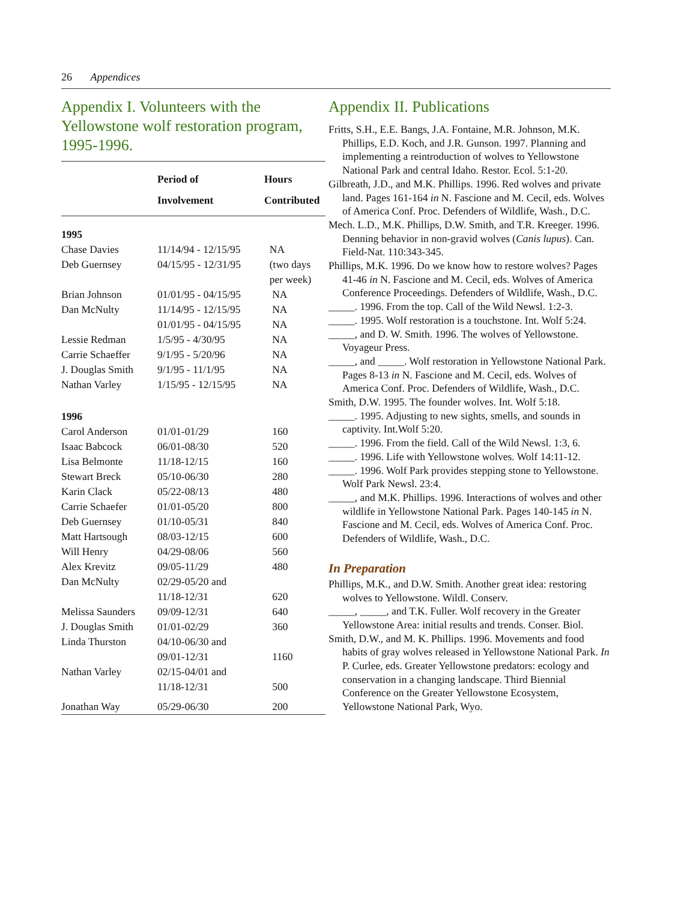26 Appendices
Appendix I. Volunteers with the Yellowstone wolf restoration program, 1995-1996.
| | Period of Involvement | Hours Contributed |
| --- | --- | --- |
| 1995 | | |
| Chase Davies | 11/14/94 - 12/15/95 | NA |
| Deb Guernsey | 04/15/95 - 12/31/95 | (two days per week) |
| Brian Johnson | 01/01/95 - 04/15/95 | NA |
| Dan McNulty | 11/14/95 - 12/15/95 | NA |
| | 01/01/95 - 04/15/95 | NA |
| Lessie Redman | 1/5/95 - 4/30/95 | NA |
| Carrie Schaeffer | 9/1/95 - 5/20/96 | NA |
| J. Douglas Smith | 9/1/95 - 11/1/95 | NA |
| Nathan Varley | 1/15/95 - 12/15/95 | NA |
| 1996 | | |
| Carol Anderson | 01/01-01/29 | 160 |
| Isaac Babcock | 06/01-08/30 | 520 |
| Lisa Belmonte | 11/18-12/15 | 160 |
| Stewart Breck | 05/10-06/30 | 280 |
| Karin Clack | 05/22-08/13 | 480 |
| Carrie Schaefer | 01/01-05/20 | 800 |
| Deb Guernsey | 01/10-05/31 | 840 |
| Matt Hartsough | 08/03-12/15 | 600 |
| Will Henry | 04/29-08/06 | 560 |
| Alex Krevitz | 09/05-11/29 | 480 |
| Dan McNulty | 02/29-05/20 and 11/18-12/31 | 620 |
| Melissa Saunders | 09/09-12/31 | 640 |
| J. Douglas Smith | 01/01-02/29 | 360 |
| Linda Thurston | 04/10-06/30 and 09/01-12/31 | 1160 |
| Nathan Varley | 02/15-04/01 and 11/18-12/31 | 500 |
| Jonathan Way | 05/29-06/30 | 200 |
Appendix II. Publications
Fritts, S.H., E.E. Bangs, J.A. Fontaine, M.R. Johnson, M.K. Phillips, E.D. Koch, and J.R. Gunson. 1997. Planning and implementing a reintroduction of wolves to Yellowstone National Park and central Idaho. Restor. Ecol. 5:1-20.
Gilbreath, J.D., and M.K. Phillips. 1996. Red wolves and private land. Pages 161-164 in N. Fascione and M. Cecil, eds. Wolves of America Conf. Proc. Defenders of Wildlife, Wash., D.C.
Mech. L.D., M.K. Phillips, D.W. Smith, and T.R. Kreeger. 1996. Denning behavior in non-gravid wolves (Canis lupus). Can. Field-Nat. 110:343-345.
Phillips, M.K. 1996. Do we know how to restore wolves? Pages 41-46 in N. Fascione and M. Cecil, eds. Wolves of America Conference Proceedings. Defenders of Wildlife, Wash., D.C.
_____. 1996. From the top. Call of the Wild Newsl. 1:2-3.
_____. 1995. Wolf restoration is a touchstone. Int. Wolf 5:24.
_____, and D. W. Smith. 1996. The wolves of Yellowstone. Voyageur Press.
_____, and _____. Wolf restoration in Yellowstone National Park. Pages 8-13 in N. Fascione and M. Cecil, eds. Wolves of America Conf. Proc. Defenders of Wildlife, Wash., D.C.
Smith, D.W. 1995. The founder wolves. Int. Wolf 5:18.
_____. 1995. Adjusting to new sights, smells, and sounds in captivity. Int.Wolf 5:20.
_____. 1996. From the field. Call of the Wild Newsl. 1:3, 6.
_____. 1996. Life with Yellowstone wolves. Wolf 14:11-12.
_____. 1996. Wolf Park provides stepping stone to Yellowstone. Wolf Park Newsl. 23:4.
_____, and M.K. Phillips. 1996. Interactions of wolves and other wildlife in Yellowstone National Park. Pages 140-145 in N. Fascione and M. Cecil, eds. Wolves of America Conf. Proc. Defenders of Wildlife, Wash., D.C.
In Preparation
Phillips, M.K., and D.W. Smith. Another great idea: restoring wolves to Yellowstone. Wildl. Conserv.
_____, _____, and T.K. Fuller. Wolf recovery in the Greater Yellowstone Area: initial results and trends. Conser. Biol.
Smith, D.W., and M. K. Phillips. 1996. Movements and food habits of gray wolves released in Yellowstone National Park. In P. Curlee, eds. Greater Yellowstone predators: ecology and conservation in a changing landscape. Third Biennial Conference on the Greater Yellowstone Ecosystem, Yellowstone National Park, Wyo.